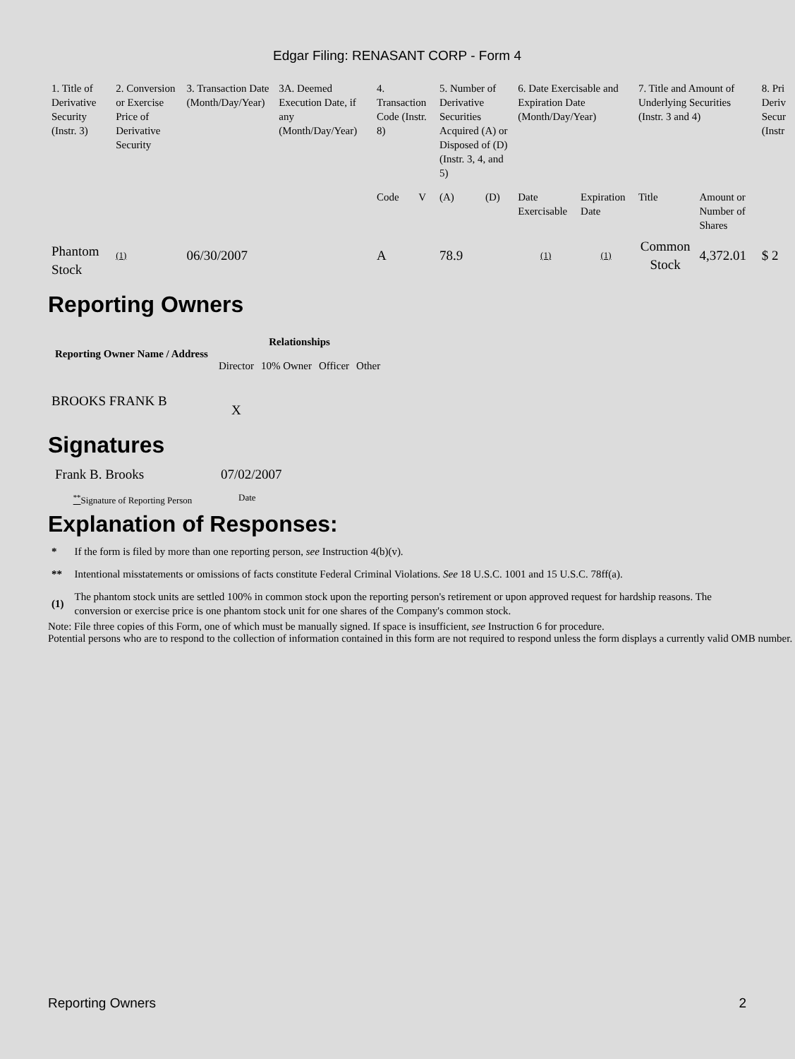Edgar Filing: RENASANT CORP - Form 4
| 1. Title of Derivative Security (Instr. 3) | 2. Conversion or Exercise Price of Derivative Security | 3. Transaction Date (Month/Day/Year) | 3A. Deemed Execution Date, if any (Month/Day/Year) | 4. Transaction Code (Instr. 8) | | 5. Number of Derivative Securities Acquired (A) or Disposed of (D) (Instr. 3, 4, and 5) | | 6. Date Exercisable and Expiration Date (Month/Day/Year) | | 7. Title and Amount of Underlying Securities (Instr. 3 and 4) | | 8. Pri Deriv Secur (Instr |
| --- | --- | --- | --- | --- | --- | --- | --- | --- | --- | --- | --- | --- |
| | | | | Code | V | (A) | (D) | Date Exercisable | Expiration Date | Title | Amount or Number of Shares | |
| Phantom Stock | (1) | 06/30/2007 | | A | | 78.9 | | (1) | (1) | Common Stock | 4,372.01 | $ 2 |
Reporting Owners
| Reporting Owner Name / Address | Relationships | | | |
| --- | --- | --- | --- | --- |
| | Director | 10% Owner | Officer | Other |
| BROOKS FRANK B | X | | | |
Signatures
| Frank B. Brooks | 07/02/2007 |
| <sup>**</sup> Signature of Reporting Person | Date |
Explanation of Responses:
| * | If the form is filed by more than one reporting person, see Instruction 4(b)(v). |
| ** | Intentional misstatements or omissions of facts constitute Federal Criminal Violations. See 18 U.S.C. 1001 and 15 U.S.C. 78ff(a). |
| (1) | The phantom stock units are settled 100% in common stock upon the reporting person's retirement or upon approved request for hardship reasons. The conversion or exercise price is one phantom stock unit for one shares of the Company's common stock. |
Note: File three copies of this Form, one of which must be manually signed. If space is insufficient, see Instruction 6 for procedure.
Potential persons who are to respond to the collection of information contained in this form are not required to respond unless the form displays a currently valid OMB number.
Reporting Owners 2